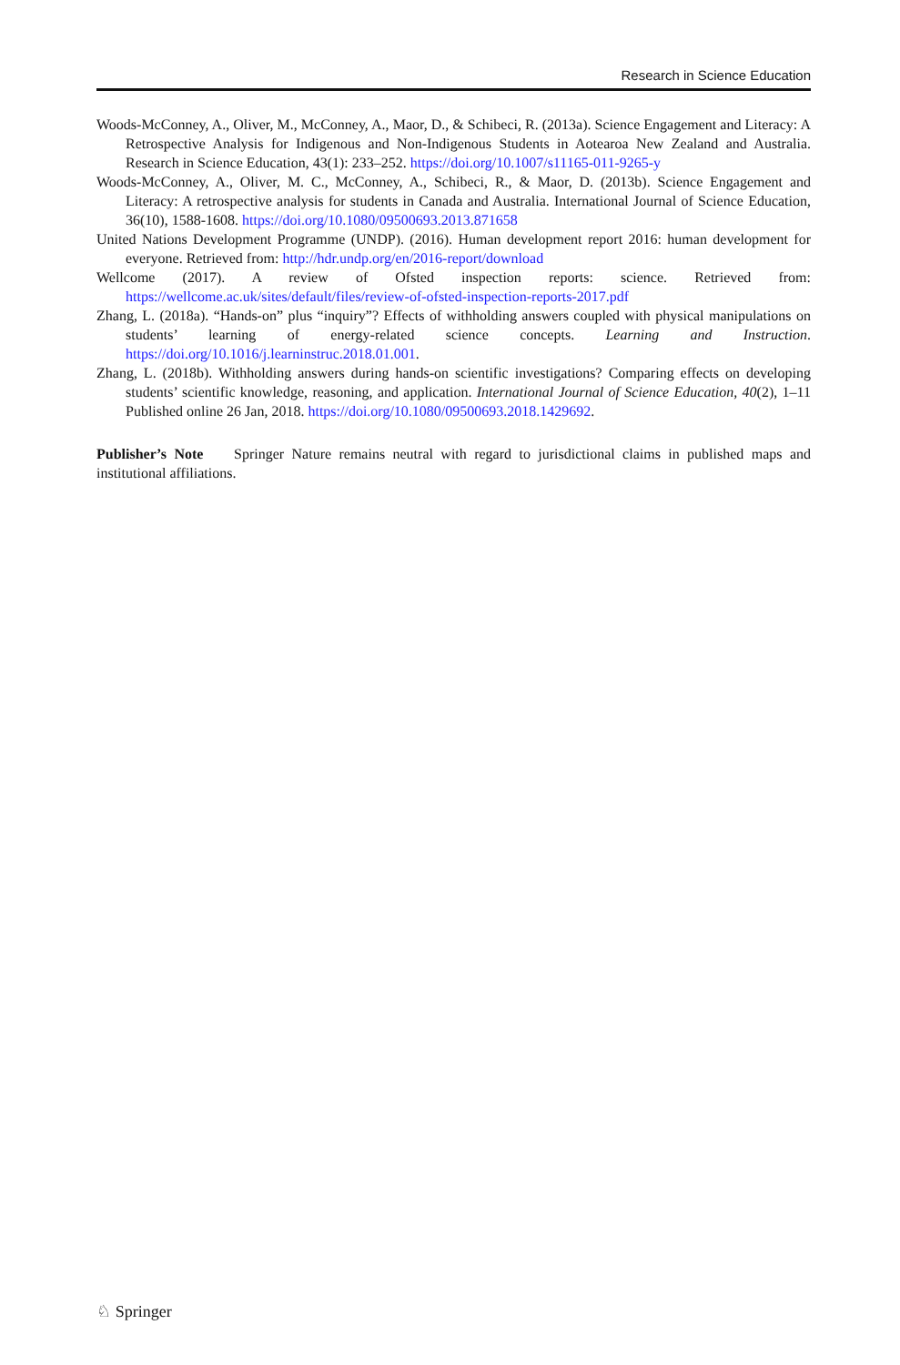Research in Science Education
Woods-McConney, A., Oliver, M., McConney, A., Maor, D., & Schibeci, R. (2013a). Science Engagement and Literacy: A Retrospective Analysis for Indigenous and Non-Indigenous Students in Aotearoa New Zealand and Australia. Research in Science Education, 43(1): 233–252. https://doi.org/10.1007/s11165-011-9265-y
Woods-McConney, A., Oliver, M. C., McConney, A., Schibeci, R., & Maor, D. (2013b). Science Engagement and Literacy: A retrospective analysis for students in Canada and Australia. International Journal of Science Education, 36(10), 1588-1608. https://doi.org/10.1080/09500693.2013.871658
United Nations Development Programme (UNDP). (2016). Human development report 2016: human development for everyone. Retrieved from: http://hdr.undp.org/en/2016-report/download
Wellcome (2017). A review of Ofsted inspection reports: science. Retrieved from: https://wellcome.ac.uk/sites/default/files/review-of-ofsted-inspection-reports-2017.pdf
Zhang, L. (2018a). “Hands-on” plus “inquiry”? Effects of withholding answers coupled with physical manipulations on students’ learning of energy-related science concepts. Learning and Instruction. https://doi.org/10.1016/j.learninstruc.2018.01.001.
Zhang, L. (2018b). Withholding answers during hands-on scientific investigations? Comparing effects on developing students’ scientific knowledge, reasoning, and application. International Journal of Science Education, 40(2), 1–11 Published online 26 Jan, 2018. https://doi.org/10.1080/09500693.2018.1429692.
Publisher’s Note Springer Nature remains neutral with regard to jurisdictional claims in published maps and institutional affiliations.
♘ Springer